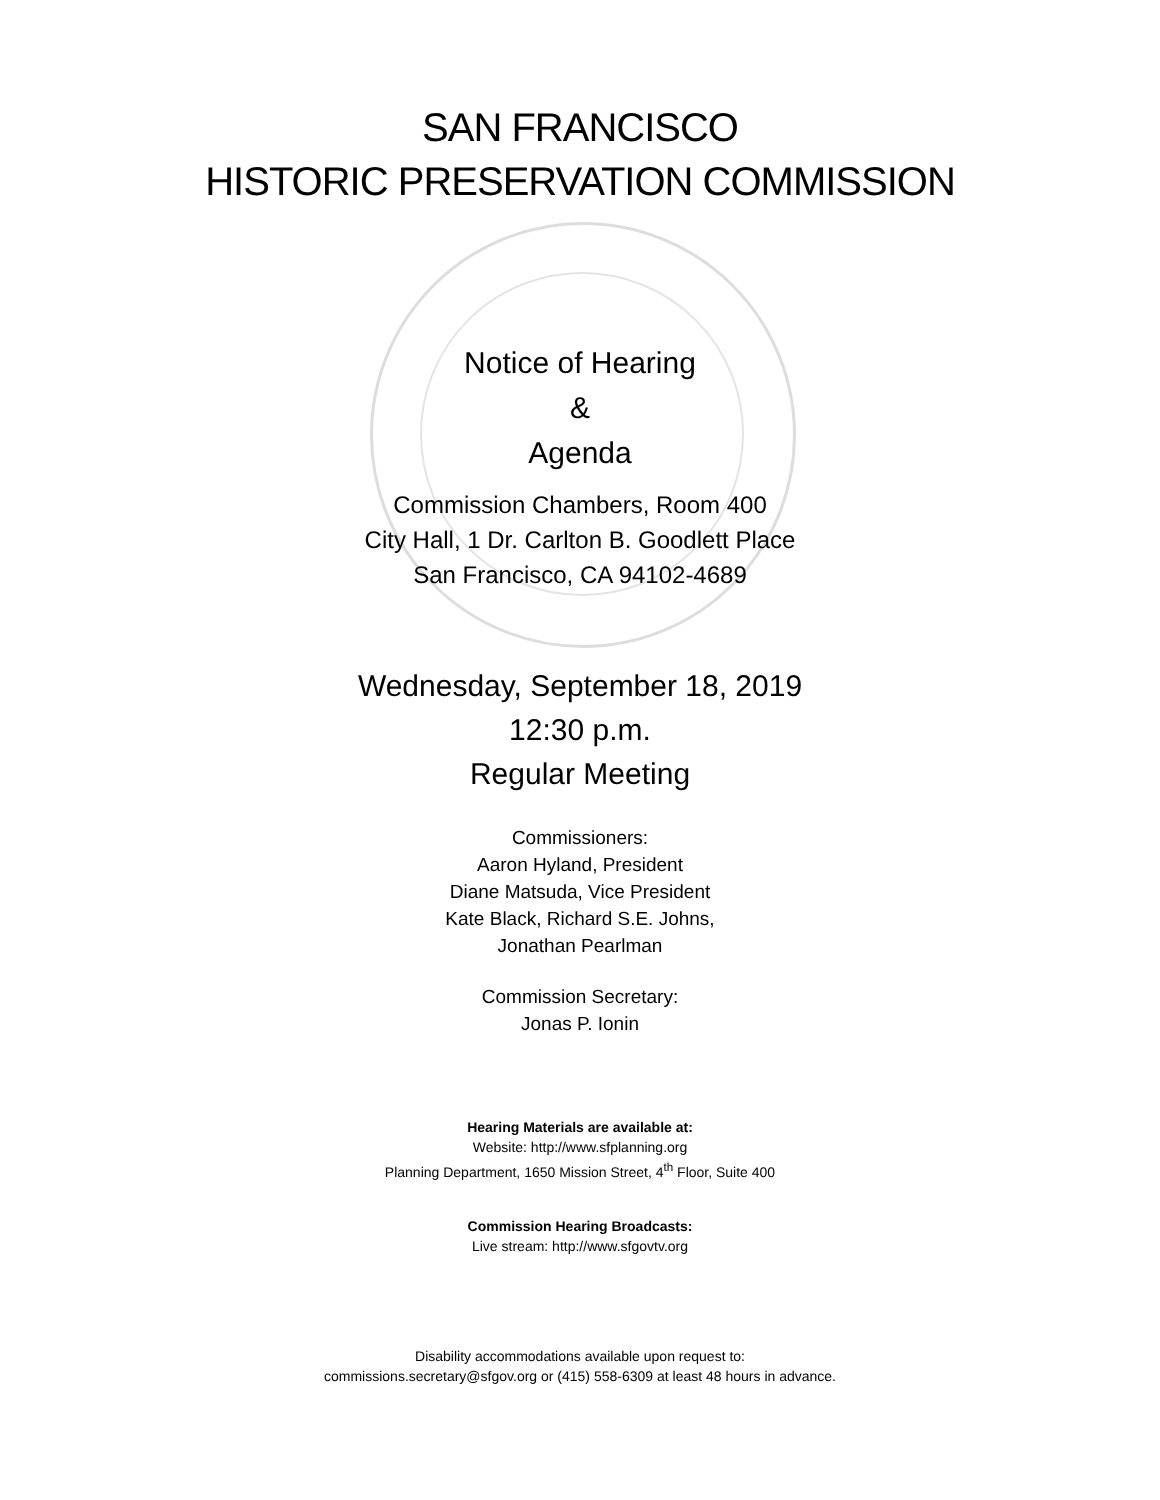SAN FRANCISCO
HISTORIC PRESERVATION COMMISSION
Notice of Hearing
&
Agenda
Commission Chambers, Room 400
City Hall, 1 Dr. Carlton B. Goodlett Place
San Francisco, CA 94102-4689
Wednesday, September 18, 2019
12:30 p.m.
Regular Meeting
Commissioners:
Aaron Hyland, President
Diane Matsuda, Vice President
Kate Black, Richard S.E. Johns,
Jonathan Pearlman
Commission Secretary:
Jonas P. Ionin
Hearing Materials are available at:
Website: http://www.sfplanning.org
Planning Department, 1650 Mission Street, 4<sup>th</sup> Floor, Suite 400
Commission Hearing Broadcasts:
Live stream: http://www.sfgovtv.org
Disability accommodations available upon request to:
commissions.secretary@sfgov.org or (415) 558-6309 at least 48 hours in advance.